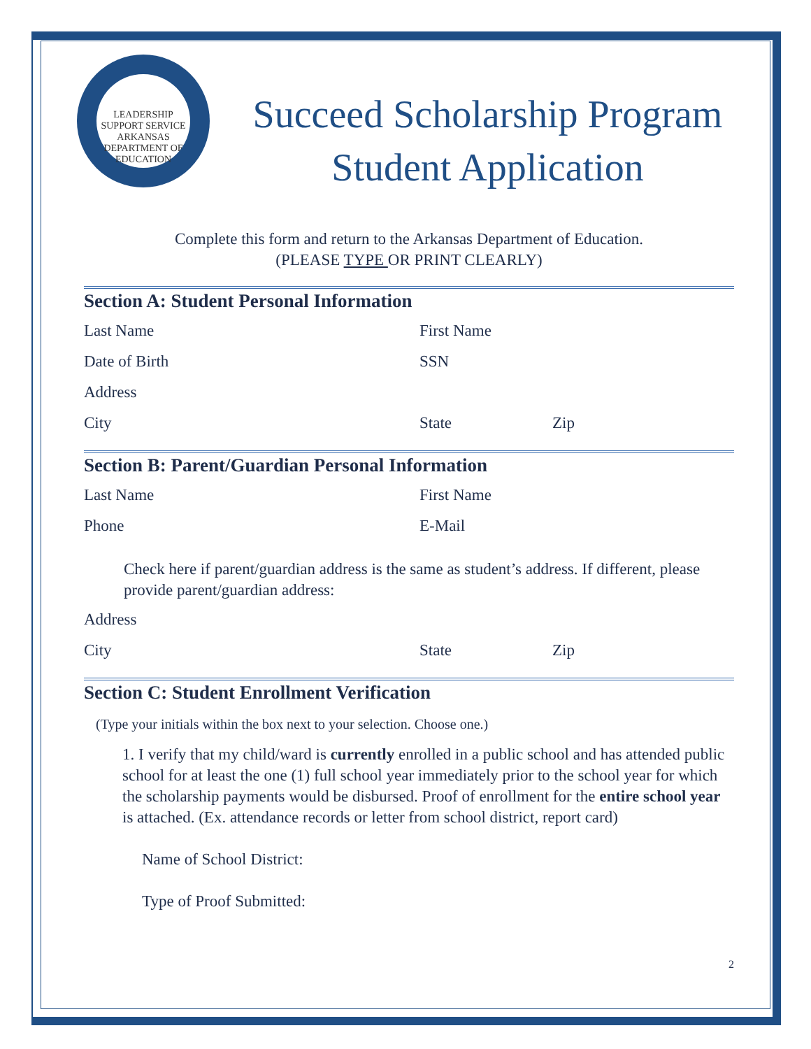LEADERSHIP SUPPORT SERVICE
ARKANSAS DEPARTMENT OF EDUCATION
Succeed Scholarship Program
Student Application
Complete this form and return to the Arkansas Department of Education.
(PLEASE TYPE OR PRINT CLEARLY)
Section A: Student Personal Information
Last Name First Name
Date of Birth SSN
Address
City State Zip
Section B: Parent/Guardian Personal Information
Last Name First Name
Phone E-Mail
Check here if parent/guardian address is the same as student’s address. If different, please provide parent/guardian address:
Address
City State Zip
Section C: Student Enrollment Verification
(Type your initials within the box next to your selection. Choose one.)
1. I verify that my child/ward is currently enrolled in a public school and has attended public school for at least the one (1) full school year immediately prior to the school year for which the scholarship payments would be disbursed. Proof of enrollment for the entire school year is attached. (Ex. attendance records or letter from school district, report card)
Name of School District:
Type of Proof Submitted:
2